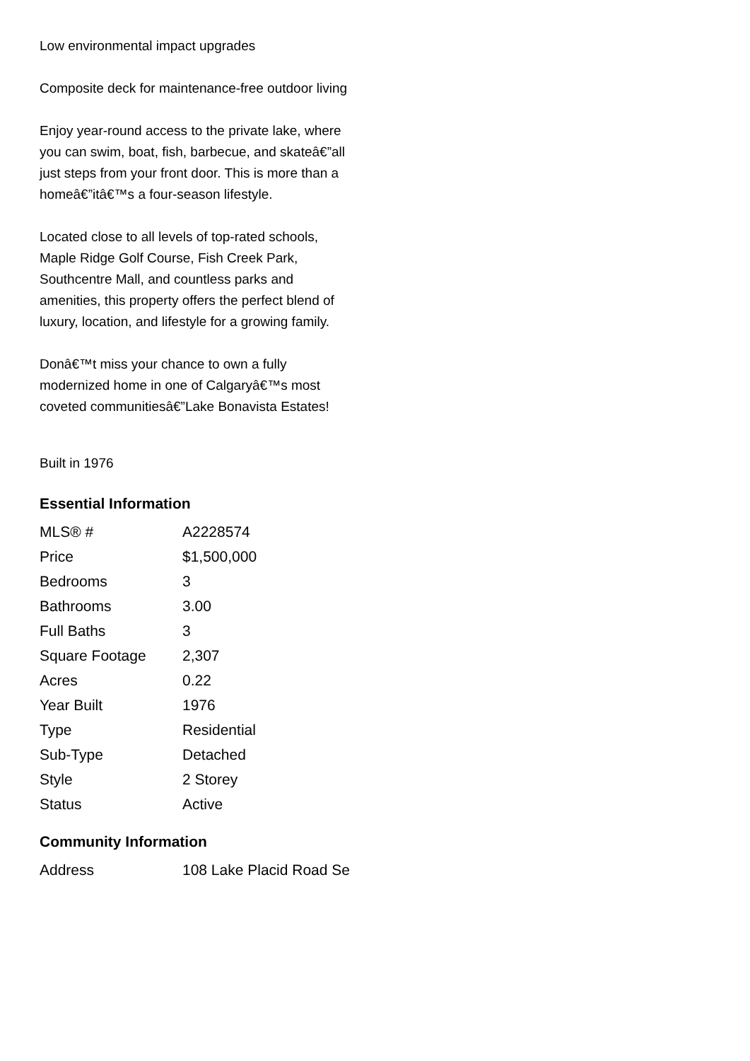Low environmental impact upgrades
Composite deck for maintenance-free outdoor living
Enjoy year-round access to the private lake, where you can swim, boat, fish, barbecue, and skateâ€”all just steps from your front door. This is more than a homeâ€”itâ€™s a four-season lifestyle.
Located close to all levels of top-rated schools, Maple Ridge Golf Course, Fish Creek Park, Southcentre Mall, and countless parks and amenities, this property offers the perfect blend of luxury, location, and lifestyle for a growing family.
Donâ€™t miss your chance to own a fully modernized home in one of Calgaryâ€™s most coveted communitiesâ€”Lake Bonavista Estates!
Built in 1976
Essential Information
| MLS® # | A2228574 |
| Price | $1,500,000 |
| Bedrooms | 3 |
| Bathrooms | 3.00 |
| Full Baths | 3 |
| Square Footage | 2,307 |
| Acres | 0.22 |
| Year Built | 1976 |
| Type | Residential |
| Sub-Type | Detached |
| Style | 2 Storey |
| Status | Active |
Community Information
| Address | 108 Lake Placid Road Se |